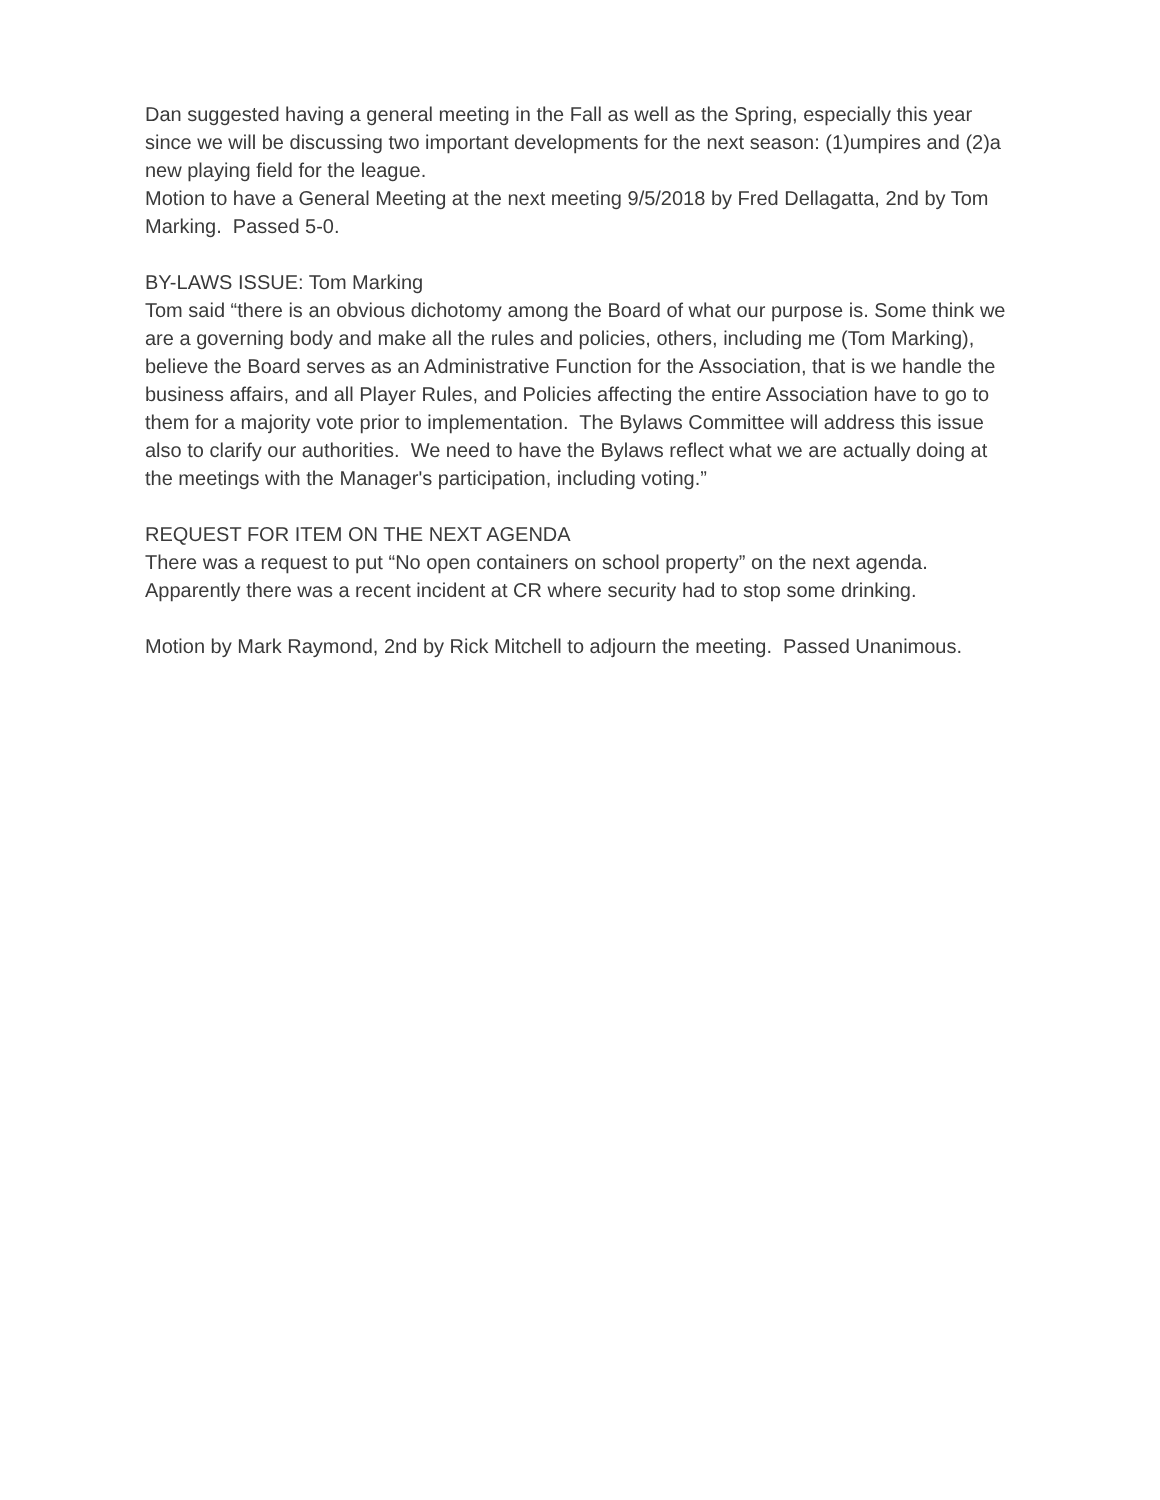Dan suggested having a general meeting in the Fall as well as the Spring, especially this year since we will be discussing two important developments for the next season: (1)umpires and (2)a new playing field for the league.
Motion to have a General Meeting at the next meeting 9/5/2018 by Fred Dellagatta, 2nd by Tom Marking. Passed 5-0.
BY-LAWS ISSUE: Tom Marking
Tom said “there is an obvious dichotomy among the Board of what our purpose is. Some think we are a governing body and make all the rules and policies, others, including me (Tom Marking), believe the Board serves as an Administrative Function for the Association, that is we handle the business affairs, and all Player Rules, and Policies affecting the entire Association have to go to them for a majority vote prior to implementation. The Bylaws Committee will address this issue also to clarify our authorities. We need to have the Bylaws reflect what we are actually doing at the meetings with the Manager's participation, including voting.”
REQUEST FOR ITEM ON THE NEXT AGENDA
There was a request to put “No open containers on school property” on the next agenda. Apparently there was a recent incident at CR where security had to stop some drinking.
Motion by Mark Raymond, 2nd by Rick Mitchell to adjourn the meeting. Passed Unanimous.